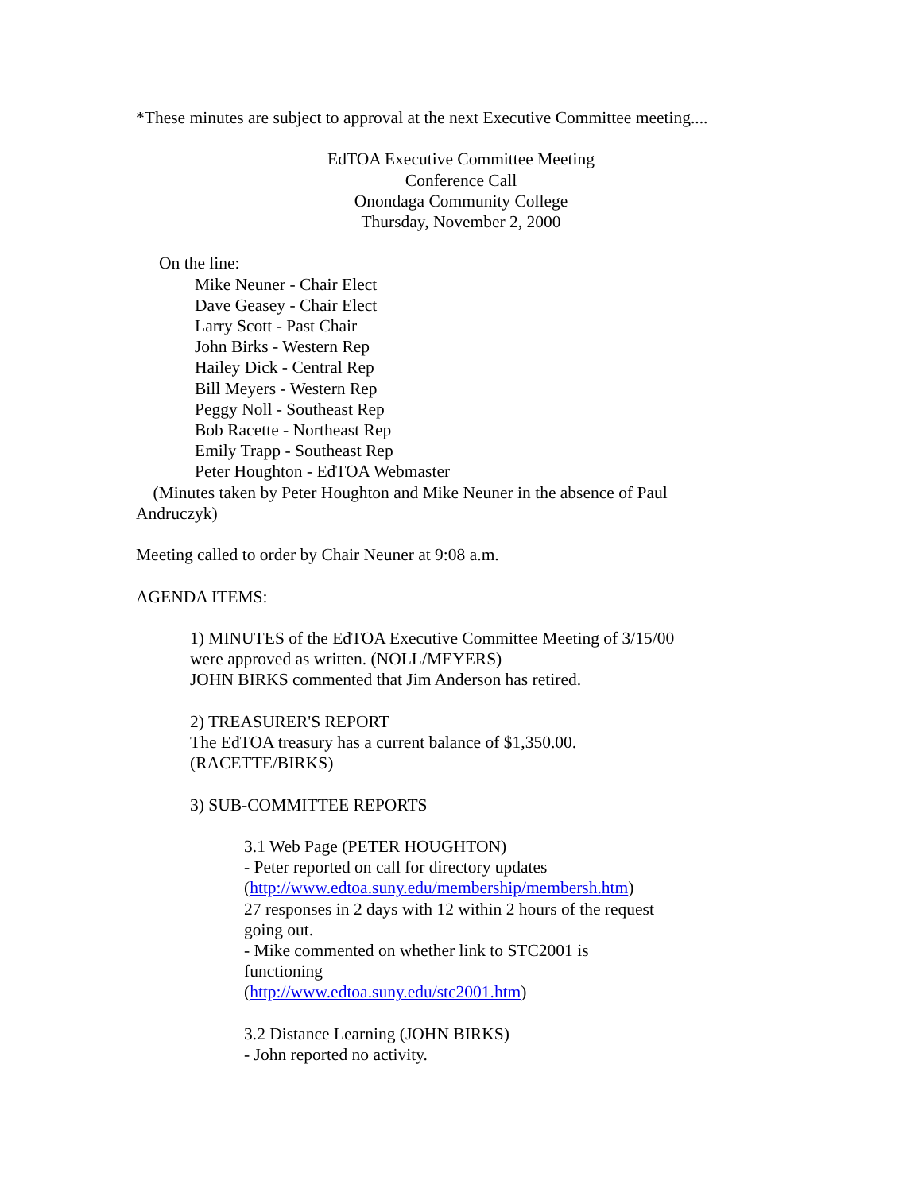*These minutes are subject to approval at the next Executive Committee meeting....
EdTOA Executive Committee Meeting
Conference Call
Onondaga Community College
Thursday, November 2, 2000
On the line:
Mike Neuner - Chair Elect
Dave Geasey - Chair Elect
Larry Scott - Past Chair
John Birks - Western Rep
Hailey Dick - Central Rep
Bill Meyers - Western Rep
Peggy Noll - Southeast Rep
Bob Racette - Northeast Rep
Emily Trapp - Southeast Rep
Peter Houghton - EdTOA Webmaster
(Minutes taken by Peter Houghton and Mike Neuner in the absence of Paul Andruczyk)
Meeting called to order by Chair Neuner at 9:08 a.m.
AGENDA ITEMS:
1) MINUTES of the EdTOA Executive Committee Meeting of 3/15/00
were approved as written. (NOLL/MEYERS)
JOHN BIRKS commented that Jim Anderson has retired.
2) TREASURER'S REPORT
The EdTOA treasury has a current balance of $1,350.00.
(RACETTE/BIRKS)
3) SUB-COMMITTEE REPORTS
3.1 Web Page (PETER HOUGHTON)
- Peter reported on call for directory updates
(http://www.edtoa.suny.edu/membership/membersh.htm)
27 responses in 2 days with 12 within 2 hours of the request going out.
- Mike commented on whether link to STC2001 is
functioning
(http://www.edtoa.suny.edu/stc2001.htm)
3.2 Distance Learning (JOHN BIRKS)
- John reported no activity.